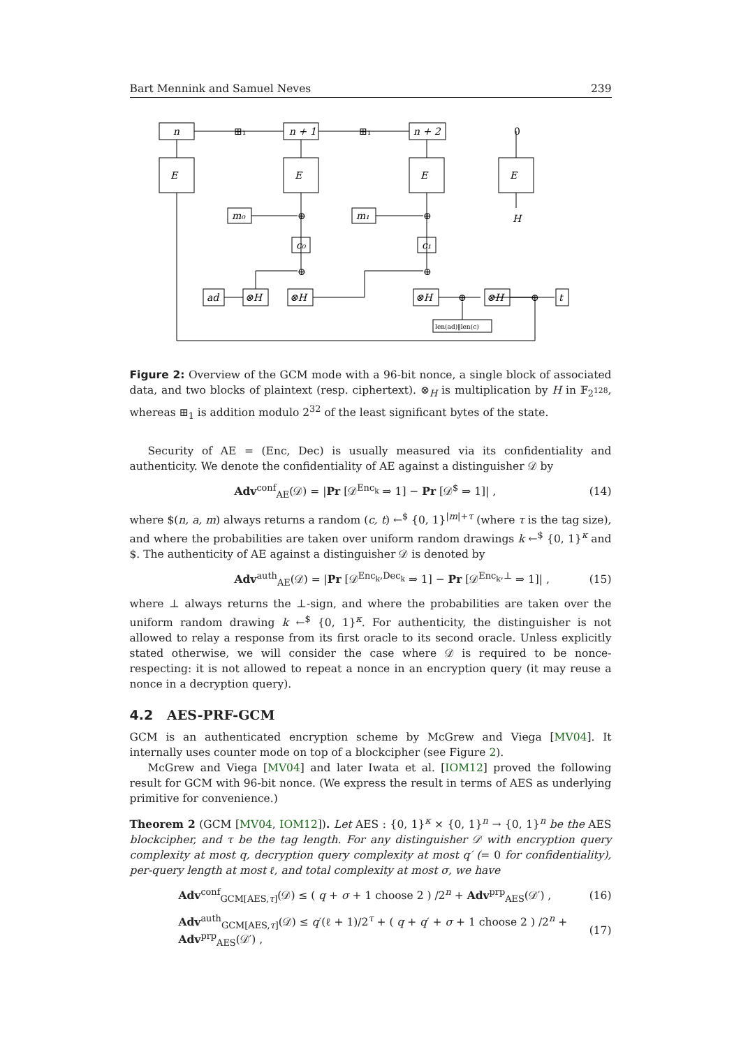Bart Mennink and Samuel Neves 239
n
n + 1
n + 2
⊞₁
⊞₁
0
E
E
E
E
H
m₀
m₁
c₀
c₁
⊕
⊕
⊕
⊕
⊕
⊕
ad
⊗H
⊗H
⊗H
⊗H
t
len(ad)‖len(c)
Figure 2: Overview of the GCM mode with a 96-bit nonce, a single block of associated data, and two blocks of plaintext (resp. ciphertext). ⊗<sub>H</sub> is multiplication by H in 𝔽<sub>2<sup>128</sup></sub>, whereas ⊞<sub>1</sub> is addition modulo 2<sup>32</sup> of the least significant bytes of the state.
Security of AE = (Enc, Dec) is usually measured via its confidentiality and authenticity. We denote the confidentiality of AE against a distinguisher 𝒟 by
Adv<sup>conf</sup><sub>AE</sub>(𝒟) = |Pr [𝒟<sup>Enc<sub>k</sub></sup> ⇒ 1] − Pr [𝒟<sup>$</sup> ⇒ 1]| , (14)
where $(n, a, m) always returns a random (c, t) ←<sup>$</sup> {0, 1}<sup>|m|+τ</sup> (where τ is the tag size), and where the probabilities are taken over uniform random drawings k ←<sup>$</sup> {0, 1}<sup>κ</sup> and $. The authenticity of AE against a distinguisher 𝒟 is denoted by
Adv<sup>auth</sup><sub>AE</sub>(𝒟) = |Pr [𝒟<sup>Enc<sub>k</sub>,Dec<sub>k</sub></sup> ⇒ 1] − Pr [𝒟<sup>Enc<sub>k</sub>,⊥</sup> ⇒ 1]| , (15)
where ⊥ always returns the ⊥-sign, and where the probabilities are taken over the uniform random drawing k ←<sup>$</sup> {0, 1}<sup>κ</sup>. For authenticity, the distinguisher is not allowed to relay a response from its first oracle to its second oracle. Unless explicitly stated otherwise, we will consider the case where 𝒟 is required to be nonce-respecting: it is not allowed to repeat a nonce in an encryption query (it may reuse a nonce in a decryption query).
4.2 AES-PRF-GCM
GCM is an authenticated encryption scheme by McGrew and Viega [MV04]. It internally uses counter mode on top of a blockcipher (see Figure 2).
McGrew and Viega [MV04] and later Iwata et al. [IOM12] proved the following result for GCM with 96-bit nonce. (We express the result in terms of AES as underlying primitive for convenience.)
Theorem 2 (GCM [MV04, IOM12]). Let AES : {0, 1}<sup>κ</sup> × {0, 1}<sup>n</sup> → {0, 1}<sup>n</sup> be the AES blockcipher, and τ be the tag length. For any distinguisher 𝒟 with encryption query complexity at most q, decryption query complexity at most q′ (= 0 for confidentiality), per-query length at most ℓ, and total complexity at most σ, we have
Adv<sup>conf</sup><sub>GCM[AES,τ]</sub>(𝒟) ≤ ( q + σ + 1 choose 2 ) /2<sup>n</sup> + Adv<sup>prp</sup><sub>AES</sub>(𝒟′) , (16)
Adv<sup>auth</sup><sub>GCM[AES,τ]</sub>(𝒟) ≤ q′(ℓ + 1)/2<sup>τ</sup> + ( q + q′ + σ + 1 choose 2 ) /2<sup>n</sup> + Adv<sup>prp</sup><sub>AES</sub>(𝒟′) , (17)